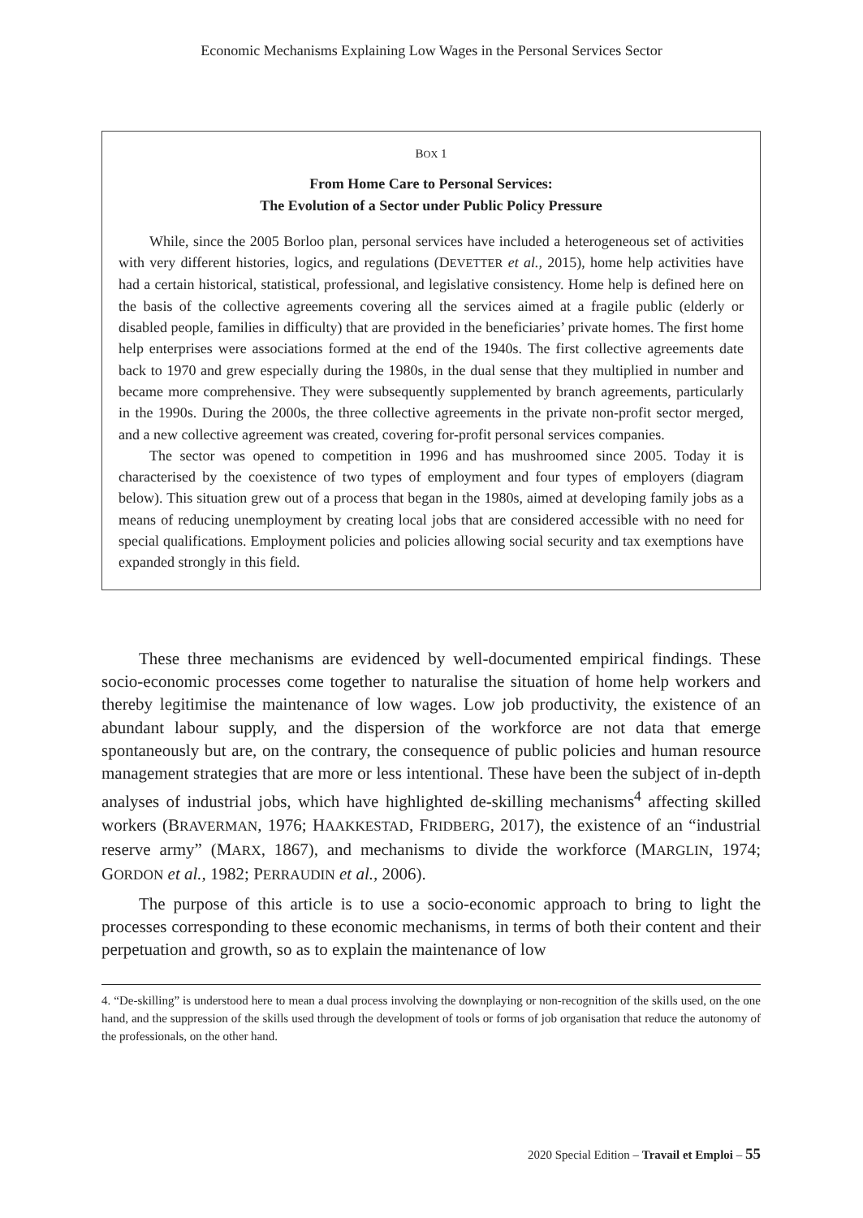Economic Mechanisms Explaining Low Wages in the Personal Services Sector
BOX 1
From Home Care to Personal Services:
The Evolution of a Sector under Public Policy Pressure
While, since the 2005 Borloo plan, personal services have included a heterogeneous set of activities with very different histories, logics, and regulations (DEVETTER et al., 2015), home help activities have had a certain historical, statistical, professional, and legislative consistency. Home help is defined here on the basis of the collective agreements covering all the services aimed at a fragile public (elderly or disabled people, families in difficulty) that are provided in the beneficiaries’ private homes. The first home help enterprises were associations formed at the end of the 1940s. The first collective agreements date back to 1970 and grew especially during the 1980s, in the dual sense that they multiplied in number and became more comprehensive. They were subsequently supplemented by branch agreements, particularly in the 1990s. During the 2000s, the three collective agreements in the private non-profit sector merged, and a new collective agreement was created, covering for-profit personal services companies.
The sector was opened to competition in 1996 and has mushroomed since 2005. Today it is characterised by the coexistence of two types of employment and four types of employers (diagram below). This situation grew out of a process that began in the 1980s, aimed at developing family jobs as a means of reducing unemployment by creating local jobs that are considered accessible with no need for special qualifications. Employment policies and policies allowing social security and tax exemptions have expanded strongly in this field.
These three mechanisms are evidenced by well-documented empirical findings. These socio-economic processes come together to naturalise the situation of home help workers and thereby legitimise the maintenance of low wages. Low job productivity, the existence of an abundant labour supply, and the dispersion of the workforce are not data that emerge spontaneously but are, on the contrary, the consequence of public policies and human resource management strategies that are more or less intentional. These have been the subject of in-depth analyses of industrial jobs, which have highlighted de-skilling mechanisms<sup>4</sup> affecting skilled workers (BRAVERMAN, 1976; HAAKKESTAD, FRIDBERG, 2017), the existence of an “industrial reserve army” (MARX, 1867), and mechanisms to divide the workforce (MARGLIN, 1974; GORDON et al., 1982; PERRAUDIN et al., 2006).
The purpose of this article is to use a socio-economic approach to bring to light the processes corresponding to these economic mechanisms, in terms of both their content and their perpetuation and growth, so as to explain the maintenance of low
4. “De-skilling” is understood here to mean a dual process involving the downplaying or non-recognition of the skills used, on the one hand, and the suppression of the skills used through the development of tools or forms of job organisation that reduce the autonomy of the professionals, on the other hand.
2020 Special Edition – Travail et Emploi – 55